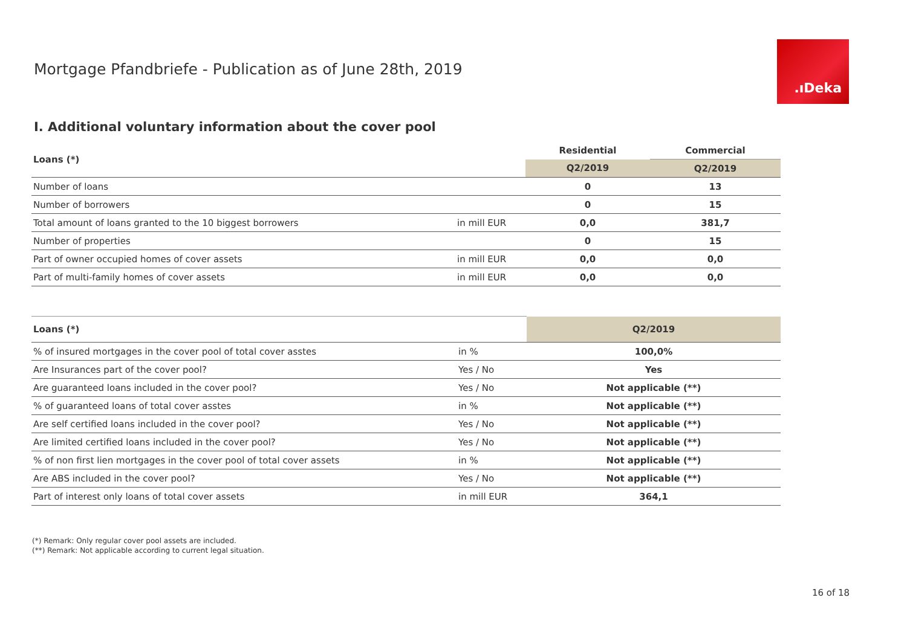Mortgage Pfandbriefe - Publication as of June 28th, 2019
.ıDeka
I. Additional voluntary information about the cover pool
| Loans (*) | | Residential | Commercial |
| --- | --- | --- | --- |
| | | Q2/2019 | Q2/2019 |
| Number of loans | | 0 | 13 |
| Number of borrowers | | 0 | 15 |
| Total amount of loans granted to the 10 biggest borrowers | in mill EUR | 0,0 | 381,7 |
| Number of properties | | 0 | 15 |
| Part of owner occupied homes of cover assets | in mill EUR | 0,0 | 0,0 |
| Part of multi-family homes of cover assets | in mill EUR | 0,0 | 0,0 |
| Loans (*) | | Q2/2019 |
| --- | --- | --- |
| % of insured mortgages in the cover pool of total cover asstes | in % | 100,0% |
| Are Insurances part of the cover pool? | Yes / No | Yes |
| Are guaranteed loans included in the cover pool? | Yes / No | Not applicable (**) |
| % of guaranteed loans of total cover asstes | in % | Not applicable (**) |
| Are self certified loans included in the cover pool? | Yes / No | Not applicable (**) |
| Are limited certified loans included in the cover pool? | Yes / No | Not applicable (**) |
| % of non first lien mortgages in the cover pool of total cover assets | in % | Not applicable (**) |
| Are ABS included in the cover pool? | Yes / No | Not applicable (**) |
| Part of interest only loans of total cover assets | in mill EUR | 364,1 |
(*) Remark: Only regular cover pool assets are included.
(**) Remark: Not applicable according to current legal situation.
16 of 18